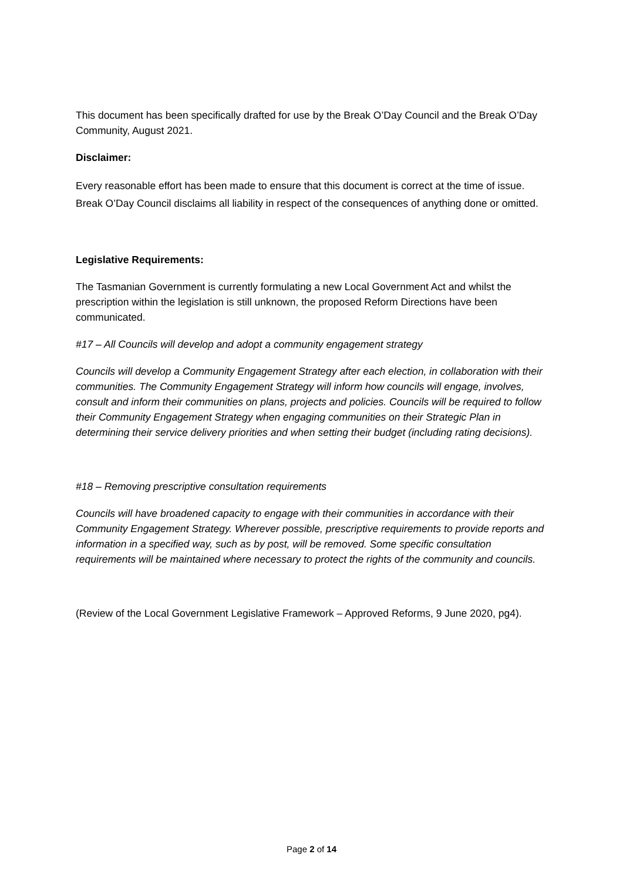This document has been specifically drafted for use by the Break O’Day Council and the Break O’Day Community, August 2021.
Disclaimer:
Every reasonable effort has been made to ensure that this document is correct at the time of issue. Break O’Day Council disclaims all liability in respect of the consequences of anything done or omitted.
Legislative Requirements:
The Tasmanian Government is currently formulating a new Local Government Act and whilst the prescription within the legislation is still unknown, the proposed Reform Directions have been communicated.
#17 – All Councils will develop and adopt a community engagement strategy
Councils will develop a Community Engagement Strategy after each election, in collaboration with their communities. The Community Engagement Strategy will inform how councils will engage, involves, consult and inform their communities on plans, projects and policies. Councils will be required to follow their Community Engagement Strategy when engaging communities on their Strategic Plan in determining their service delivery priorities and when setting their budget (including rating decisions).
#18 – Removing prescriptive consultation requirements
Councils will have broadened capacity to engage with their communities in accordance with their Community Engagement Strategy. Wherever possible, prescriptive requirements to provide reports and information in a specified way, such as by post, will be removed. Some specific consultation requirements will be maintained where necessary to protect the rights of the community and councils.
(Review of the Local Government Legislative Framework – Approved Reforms, 9 June 2020, pg4).
Page 2 of 14